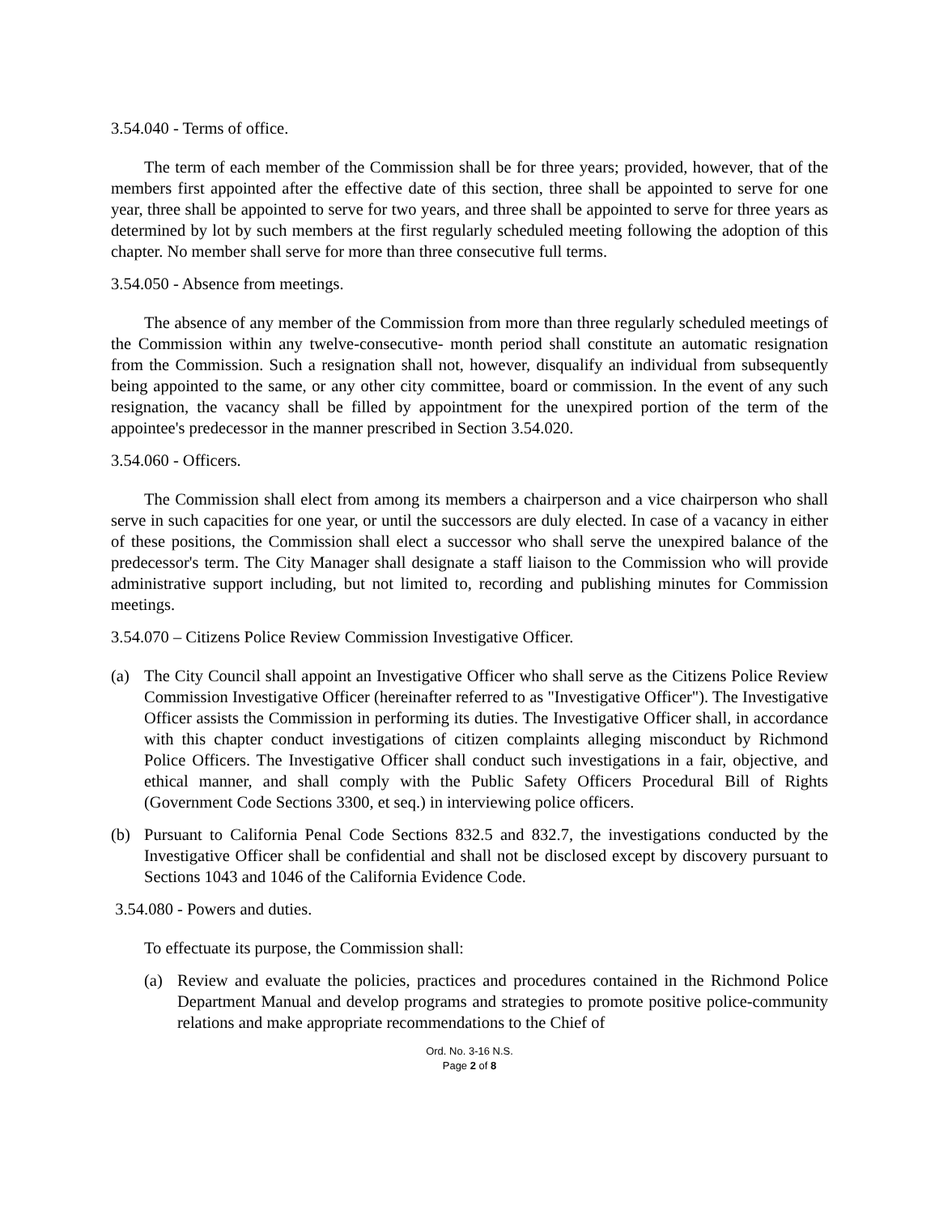3.54.040 - Terms of office.
The term of each member of the Commission shall be for three years; provided, however, that of the members first appointed after the effective date of this section, three shall be appointed to serve for one year, three shall be appointed to serve for two years, and three shall be appointed to serve for three years as determined by lot by such members at the first regularly scheduled meeting following the adoption of this chapter. No member shall serve for more than three consecutive full terms.
3.54.050 - Absence from meetings.
The absence of any member of the Commission from more than three regularly scheduled meetings of the Commission within any twelve-consecutive- month period shall constitute an automatic resignation from the Commission. Such a resignation shall not, however, disqualify an individual from subsequently being appointed to the same, or any other city committee, board or commission. In the event of any such resignation, the vacancy shall be filled by appointment for the unexpired portion of the term of the appointee's predecessor in the manner prescribed in Section 3.54.020.
3.54.060 - Officers.
The Commission shall elect from among its members a chairperson and a vice chairperson who shall serve in such capacities for one year, or until the successors are duly elected. In case of a vacancy in either of these positions, the Commission shall elect a successor who shall serve the unexpired balance of the predecessor's term. The City Manager shall designate a staff liaison to the Commission who will provide administrative support including, but not limited to, recording and publishing minutes for Commission meetings.
3.54.070 – Citizens Police Review Commission Investigative Officer.
(a) The City Council shall appoint an Investigative Officer who shall serve as the Citizens Police Review Commission Investigative Officer (hereinafter referred to as "Investigative Officer"). The Investigative Officer assists the Commission in performing its duties. The Investigative Officer shall, in accordance with this chapter conduct investigations of citizen complaints alleging misconduct by Richmond Police Officers. The Investigative Officer shall conduct such investigations in a fair, objective, and ethical manner, and shall comply with the Public Safety Officers Procedural Bill of Rights (Government Code Sections 3300, et seq.) in interviewing police officers.
(b) Pursuant to California Penal Code Sections 832.5 and 832.7, the investigations conducted by the Investigative Officer shall be confidential and shall not be disclosed except by discovery pursuant to Sections 1043 and 1046 of the California Evidence Code.
3.54.080 - Powers and duties.
To effectuate its purpose, the Commission shall:
(a) Review and evaluate the policies, practices and procedures contained in the Richmond Police Department Manual and develop programs and strategies to promote positive police-community relations and make appropriate recommendations to the Chief of
Ord. No. 3-16 N.S.
Page 2 of 8